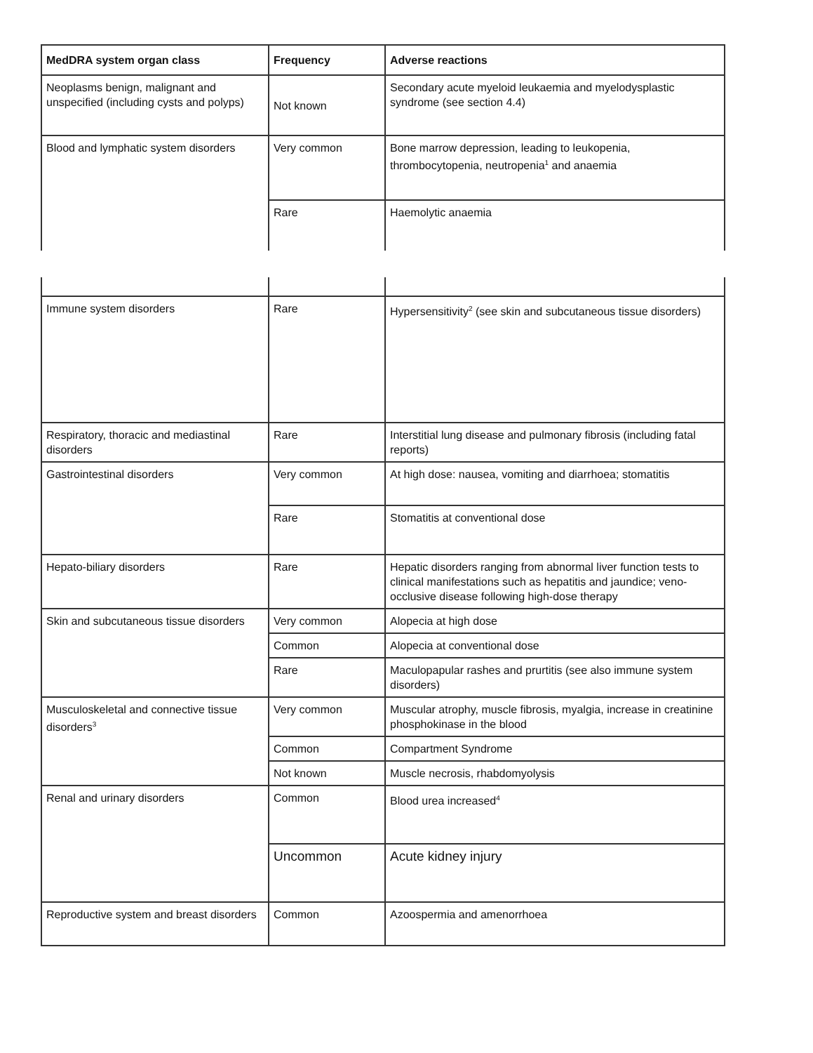| MedDRA system organ class | Frequency | Adverse reactions |
| --- | --- | --- |
| Neoplasms benign, malignant and unspecified (including cysts and polyps) | Not known | Secondary acute myeloid leukaemia and myelodysplastic syndrome (see section 4.4) |
| Blood and lymphatic system disorders | Very common | Bone marrow depression, leading to leukopenia, thrombocytopenia, neutropenia<sup>1</sup> and anaemia |
| | Rare | Haemolytic anaemia |
| Immune system disorders | Rare | Hypersensitivity<sup>2</sup> (see skin and subcutaneous tissue disorders) |
| Respiratory, thoracic and mediastinal disorders | Rare | Interstitial lung disease and pulmonary fibrosis (including fatal reports) |
| Gastrointestinal disorders | Very common | At high dose: nausea, vomiting and diarrhoea; stomatitis |
| | Rare | Stomatitis at conventional dose |
| Hepato-biliary disorders | Rare | Hepatic disorders ranging from abnormal liver function tests to clinical manifestations such as hepatitis and jaundice; veno-occlusive disease following high-dose therapy |
| Skin and subcutaneous tissue disorders | Very common | Alopecia at high dose |
| | Common | Alopecia at conventional dose |
| | Rare | Maculopapular rashes and prurtitis (see also immune system disorders) |
| Musculoskeletal and connective tissue disorders<sup>3</sup> | Very common | Muscular atrophy, muscle fibrosis, myalgia, increase in creatinine phosphokinase in the blood |
| | Common | Compartment Syndrome |
| | Not known | Muscle necrosis, rhabdomyolysis |
| Renal and urinary disorders | Common | Blood urea increased<sup>4</sup> |
| | Uncommon | Acute kidney injury |
| Reproductive system and breast disorders | Common | Azoospermia and amenorrhoea |